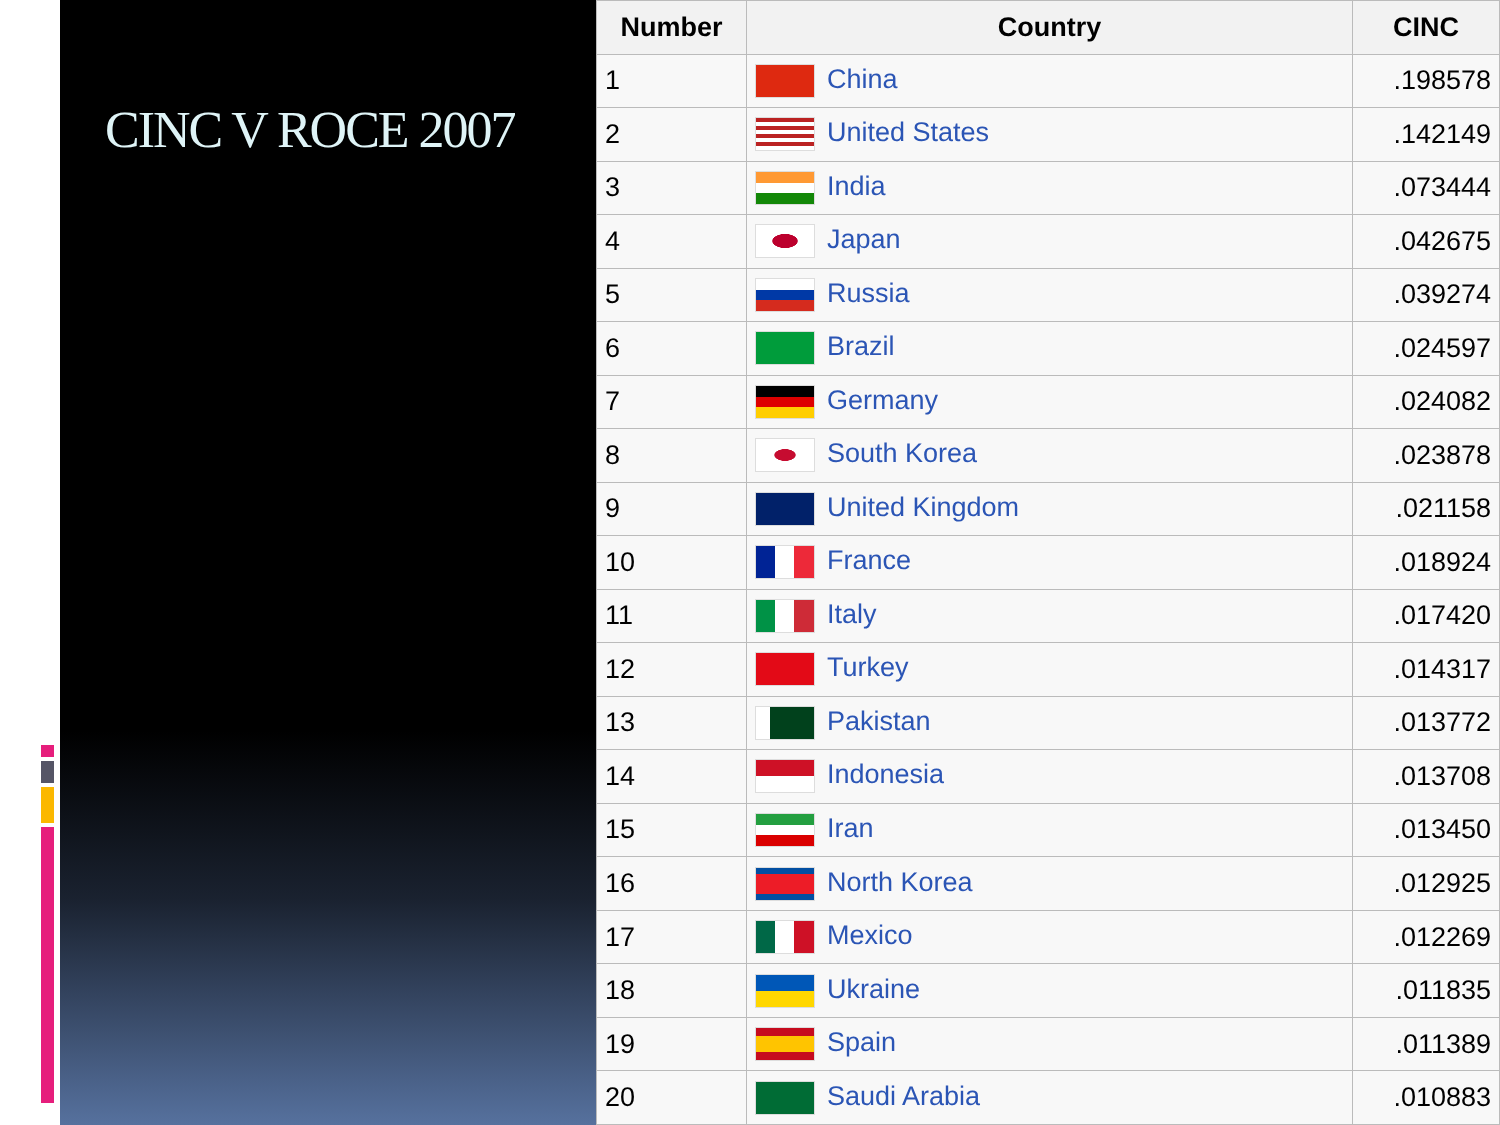CINC V ROCE 2007
| Number | Country | CINC |
| --- | --- | --- |
| 1 | China | .198578 |
| 2 | United States | .142149 |
| 3 | India | .073444 |
| 4 | Japan | .042675 |
| 5 | Russia | .039274 |
| 6 | Brazil | .024597 |
| 7 | Germany | .024082 |
| 8 | South Korea | .023878 |
| 9 | United Kingdom | .021158 |
| 10 | France | .018924 |
| 11 | Italy | .017420 |
| 12 | Turkey | .014317 |
| 13 | Pakistan | .013772 |
| 14 | Indonesia | .013708 |
| 15 | Iran | .013450 |
| 16 | North Korea | .012925 |
| 17 | Mexico | .012269 |
| 18 | Ukraine | .011835 |
| 19 | Spain | .011389 |
| 20 | Saudi Arabia | .010883 |